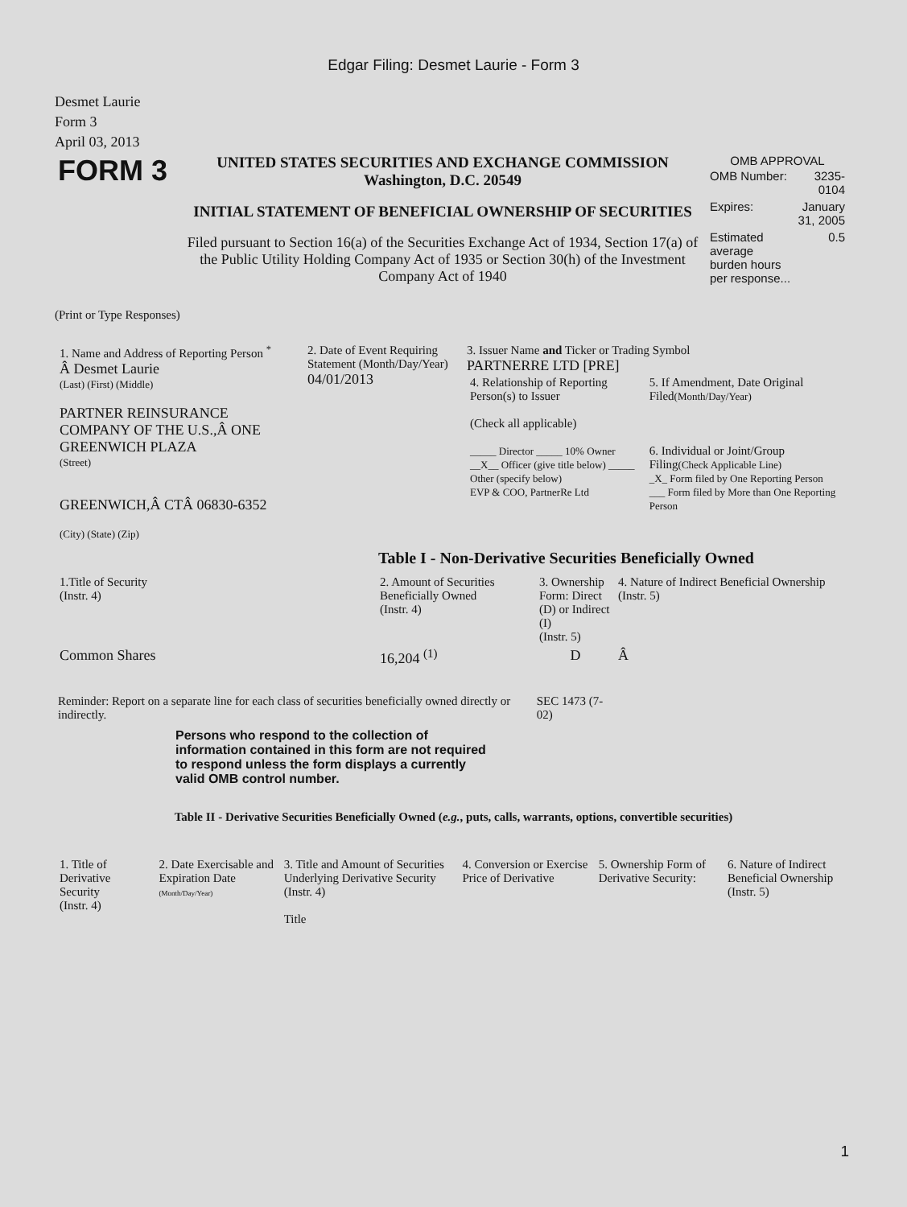Edgar Filing: Desmet Laurie - Form 3
Desmet Laurie
Form 3
April 03, 2013
| FORM 3 | UNITED STATES SECURITIES AND EXCHANGE COMMISSION Washington, D.C. 20549 INITIAL STATEMENT OF BENEFICIAL OWNERSHIP OF SECURITIES Filed pursuant to Section 16(a) of the Securities Exchange Act of 1934, Section 17(a) of the Public Utility Holding Company Act of 1935 or Section 30(h) of the Investment Company Act of 1940 | OMB APPROVAL / OMB Number: / 3235-0104 / / Expires: / January 31, 2005 / / Estimated average burden hours per response... / 0.5 / |
(Print or Type Responses)
| 1. Name and Address of Reporting Person <sup>*</sup> Â Desmet Laurie (Last) (First) (Middle) PARTNER REINSURANCE COMPANY OF THE U.S.,Â ONE GREENWICH PLAZA (Street) GREENWICH,Â CTÂ 06830-6352 (City) (State) (Zip) | 2. Date of Event Requiring Statement (Month/Day/Year) 04/01/2013 | 3. Issuer Name and Ticker or Trading Symbol PARTNERRE LTD [PRE] / 4. Relationship of Reporting Person(s) to Issuer (Check all applicable) _____ Director _____ 10% Owner __X__ Officer (give title below) _____ Other (specify below) EVP & COO, PartnerRe Ltd / 5. If Amendment, Date Original Filed (Month/Day/Year) 6. Individual or Joint/Group Filing (Check Applicable Line) _X_ Form filed by One Reporting Person ___ Form filed by More than One Reporting Person / |
Table I - Non-Derivative Securities Beneficially Owned
| 1.Title of Security (Instr. 4) | 2. Amount of Securities Beneficially Owned (Instr. 4) | 3. Ownership Form: Direct (D) or Indirect (I) (Instr. 5) | 4. Nature of Indirect Beneficial Ownership (Instr. 5) |
| Common Shares | 16,204 <sup>(1)</sup> | D | Â |
| Reminder: Report on a separate line for each class of securities beneficially owned directly or indirectly. | SEC 1473 (7-02) |
Persons who respond to the collection of information contained in this form are not required to respond unless the form displays a currently valid OMB control number.
Table II - Derivative Securities Beneficially Owned (e.g., puts, calls, warrants, options, convertible securities)
| 1. Title of Derivative Security (Instr. 4) | 2. Date Exercisable and Expiration Date (Month/Day/Year) | 3. Title and Amount of Securities Underlying Derivative Security (Instr. 4) Title | 4. Conversion or Exercise Price of Derivative | 5. Ownership Form of Derivative Security: | 6. Nature of Indirect Beneficial Ownership (Instr. 5) |
1